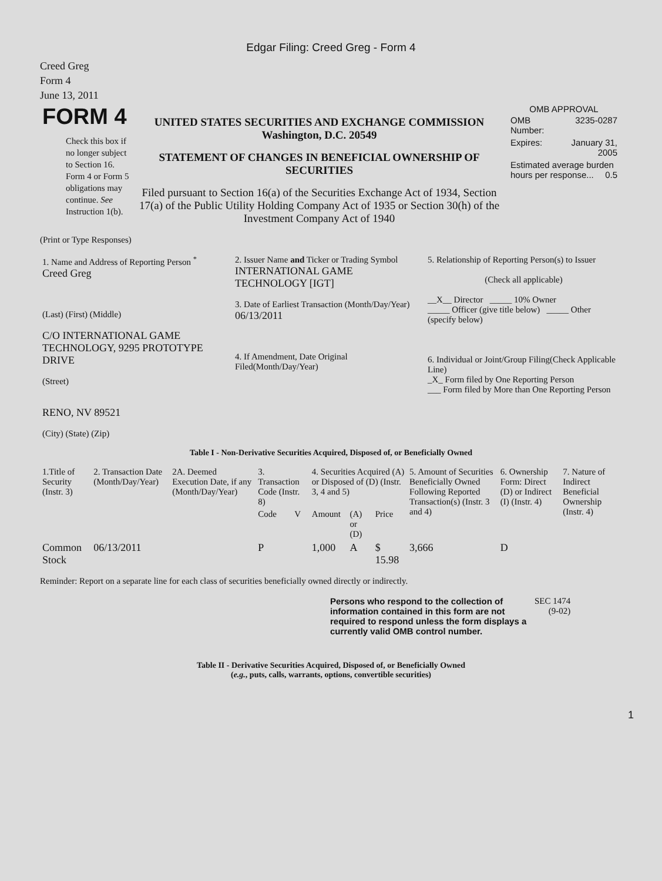Edgar Filing: Creed Greg - Form 4
Creed Greg
Form 4
June 13, 2011
| FORM 4 Check this box if no longer subject to Section 16. Form 4 or Form 5 obligations may continue. See Instruction 1(b). | UNITED STATES SECURITIES AND EXCHANGE COMMISSION Washington, D.C. 20549 STATEMENT OF CHANGES IN BENEFICIAL OWNERSHIP OF SECURITIES Filed pursuant to Section 16(a) of the Securities Exchange Act of 1934, Section 17(a) of the Public Utility Holding Company Act of 1935 or Section 30(h) of the Investment Company Act of 1940 | OMB APPROVAL / OMB Number: / 3235-0287 / / Expires: / January 31, 2005 / / Estimated average burden hours per response... 0.5 / / |
(Print or Type Responses)
| 1. Name and Address of Reporting Person <sup>*</sup> Creed Greg (Last) (First) (Middle) C/O INTERNATIONAL GAME TECHNOLOGY, 9295 PROTOTYPE DRIVE (Street) RENO, NV 89521 (City) (State) (Zip) | 2. Issuer Name and Ticker or Trading Symbol INTERNATIONAL GAME TECHNOLOGY [IGT] 3. Date of Earliest Transaction (Month/Day/Year) 06/13/2011 4. If Amendment, Date Original Filed(Month/Day/Year) | 5. Relationship of Reporting Person(s) to Issuer (Check all applicable) __X__ Director _____ 10% Owner _____ Officer (give title below) _____ Other (specify below) 6. Individual or Joint/Group Filing(Check Applicable Line) _X_ Form filed by One Reporting Person ___ Form filed by More than One Reporting Person |
Table I - Non-Derivative Securities Acquired, Disposed of, or Beneficially Owned
| 1.Title of Security (Instr. 3) | 2. Transaction Date (Month/Day/Year) | 2A. Deemed Execution Date, if any (Month/Day/Year) | 3. Transaction Code (Instr. 8) | | 4. Securities Acquired (A) or Disposed of (D) (Instr. 3, 4 and 5) | | | 5. Amount of Securities Beneficially Owned Following Reported Transaction(s) (Instr. 3 and 4) | 6. Ownership Form: Direct (D) or Indirect (I) (Instr. 4) | 7. Nature of Indirect Beneficial Ownership (Instr. 4) |
| --- | --- | --- | --- | --- | --- | --- | --- | --- | --- | --- |
| | | | Code | V | Amount | (A) or (D) | Price | | | |
| Common Stock | 06/13/2011 | | P | | 1,000 | A | $ 15.98 | 3,666 | D | |
Reminder: Report on a separate line for each class of securities beneficially owned directly or indirectly.
| Persons who respond to the collection of information contained in this form are not required to respond unless the form displays a currently valid OMB control number. | SEC 1474 (9-02) |
Table II - Derivative Securities Acquired, Disposed of, or Beneficially Owned
(e.g., puts, calls, warrants, options, convertible securities)
1